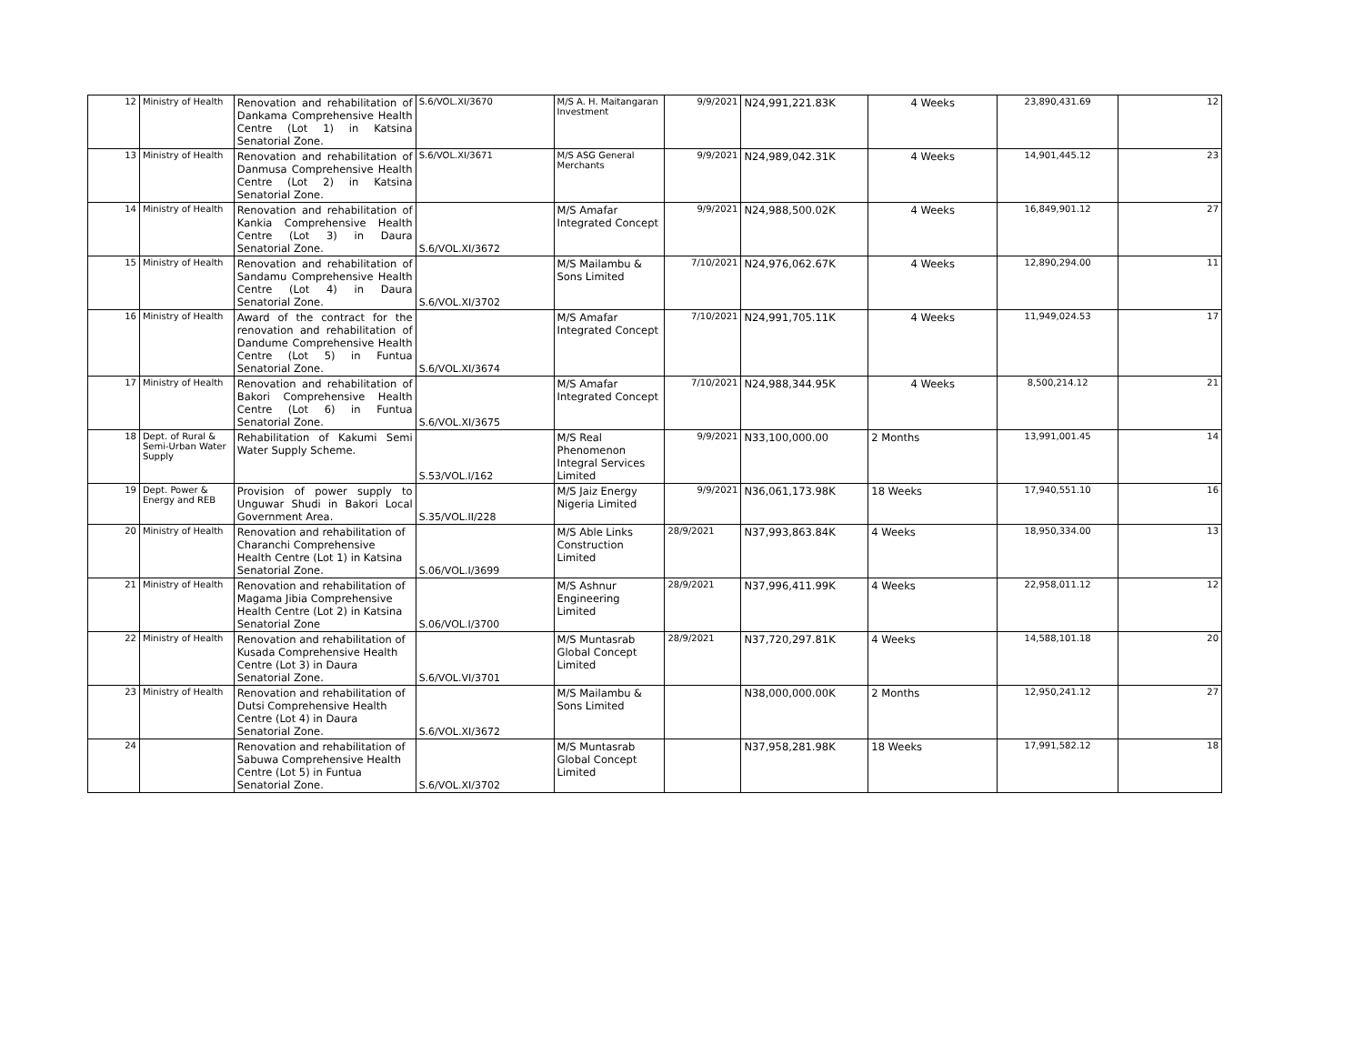| 12 | Ministry of Health | Renovation and rehabilitation of Dankama Comprehensive Health Centre (Lot 1) in Katsina Senatorial Zone. | S.6/VOL.XI/3670 | M/S A. H. Maitangaran Investment | 9/9/2021 | N24,991,221.83K | 4 Weeks | 23,890,431.69 | 12 |
| 13 | Ministry of Health | Renovation and rehabilitation of Danmusa Comprehensive Health Centre (Lot 2) in Katsina Senatorial Zone. | S.6/VOL.XI/3671 | M/S ASG General Merchants | 9/9/2021 | N24,989,042.31K | 4 Weeks | 14,901,445.12 | 23 |
| 14 | Ministry of Health | Renovation and rehabilitation of Kankia Comprehensive Health Centre (Lot 3) in Daura Senatorial Zone. | S.6/VOL.XI/3672 | M/S Amafar Integrated Concept | 9/9/2021 | N24,988,500.02K | 4 Weeks | 16,849,901.12 | 27 |
| 15 | Ministry of Health | Renovation and rehabilitation of Sandamu Comprehensive Health Centre (Lot 4) in Daura Senatorial Zone. | S.6/VOL.XI/3702 | M/S Mailambu & Sons Limited | 7/10/2021 | N24,976,062.67K | 4 Weeks | 12,890,294.00 | 11 |
| 16 | Ministry of Health | Award of the contract for the renovation and rehabilitation of Dandume Comprehensive Health Centre (Lot 5) in Funtua Senatorial Zone. | S.6/VOL.XI/3674 | M/S Amafar Integrated Concept | 7/10/2021 | N24,991,705.11K | 4 Weeks | 11,949,024.53 | 17 |
| 17 | Ministry of Health | Renovation and rehabilitation of Bakori Comprehensive Health Centre (Lot 6) in Funtua Senatorial Zone. | S.6/VOL.XI/3675 | M/S Amafar Integrated Concept | 7/10/2021 | N24,988,344.95K | 4 Weeks | 8,500,214.12 | 21 |
| 18 | Dept. of Rural & Semi-Urban Water Supply | Rehabilitation of Kakumi Semi Water Supply Scheme. | S.53/VOL.I/162 | M/S Real Phenomenon Integral Services Limited | 9/9/2021 | N33,100,000.00 | 2 Months | 13,991,001.45 | 14 |
| 19 | Dept. Power & Energy and REB | Provision of power supply to Unguwar Shudi in Bakori Local Government Area. | S.35/VOL.II/228 | M/S Jaiz Energy Nigeria Limited | 9/9/2021 | N36,061,173.98K | 18 Weeks | 17,940,551.10 | 16 |
| 20 | Ministry of Health | Renovation and rehabilitation of Charanchi Comprehensive Health Centre (Lot 1) in Katsina Senatorial Zone. | S.06/VOL.I/3699 | M/S Able Links Construction Limited | 28/9/2021 | N37,993,863.84K | 4 Weeks | 18,950,334.00 | 13 |
| 21 | Ministry of Health | Renovation and rehabilitation of Magama Jibia Comprehensive Health Centre (Lot 2) in Katsina Senatorial Zone | S.06/VOL.I/3700 | M/S Ashnur Engineering Limited | 28/9/2021 | N37,996,411.99K | 4 Weeks | 22,958,011.12 | 12 |
| 22 | Ministry of Health | Renovation and rehabilitation of Kusada Comprehensive Health Centre (Lot 3) in Daura Senatorial Zone. | S.6/VOL.VI/3701 | M/S Muntasrab Global Concept Limited | 28/9/2021 | N37,720,297.81K | 4 Weeks | 14,588,101.18 | 20 |
| 23 | Ministry of Health | Renovation and rehabilitation of Dutsi Comprehensive Health Centre (Lot 4) in Daura Senatorial Zone. | S.6/VOL.XI/3672 | M/S Mailambu & Sons Limited | | N38,000,000.00K | 2 Months | 12,950,241.12 | 27 |
| 24 | | Renovation and rehabilitation of Sabuwa Comprehensive Health Centre (Lot 5) in Funtua Senatorial Zone. | S.6/VOL.XI/3702 | M/S Muntasrab Global Concept Limited | | N37,958,281.98K | 18 Weeks | 17,991,582.12 | 18 |